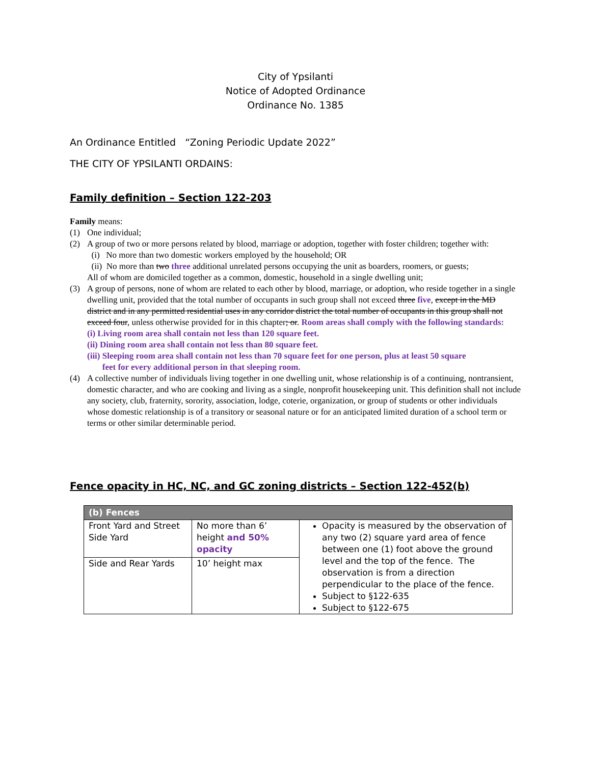City of Ypsilanti
Notice of Adopted Ordinance
Ordinance No. 1385
An Ordinance Entitled “Zoning Periodic Update 2022”
THE CITY OF YPSILANTI ORDAINS:
Family definition – Section 122-203
Family means:
(1) One individual;
(2) A group of two or more persons related by blood, marriage or adoption, together with foster children; together with:
(i) No more than two domestic workers employed by the household; OR
(ii) No more than two three additional unrelated persons occupying the unit as boarders, roomers, or guests;
All of whom are domiciled together as a common, domestic, household in a single dwelling unit;
(3) A group of persons, none of whom are related to each other by blood, marriage, or adoption, who reside together in a single dwelling unit, provided that the total number of occupants in such group shall not exceed three five, except in the MD district and in any permitted residential uses in any corridor district the total number of occupants in this group shall not exceed four, unless otherwise provided for in this chapter; or. Room areas shall comply with the following standards:
(i) Living room area shall contain not less than 120 square feet.
(ii) Dining room area shall contain not less than 80 square feet.
(iii) Sleeping room area shall contain not less than 70 square feet for one person, plus at least 50 square
feet for every additional person in that sleeping room.
(4) A collective number of individuals living together in one dwelling unit, whose relationship is of a continuing, nontransient, domestic character, and who are cooking and living as a single, nonprofit housekeeping unit. This definition shall not include any society, club, fraternity, sorority, association, lodge, coterie, organization, or group of students or other individuals whose domestic relationship is of a transitory or seasonal nature or for an anticipated limited duration of a school term or terms or other similar determinable period.
Fence opacity in HC, NC, and GC zoning districts – Section 122-452(b)
| (b) Fences | | |
| --- | --- | --- |
| Front Yard and Street Side Yard | No more than 6’ height and 50% opacity | Opacity is measured by the observation of any two (2) square yard area of fence between one (1) foot above the ground level and the top of the fence. The observation is from a direction perpendicular to the place of the fence. Subject to §122-635 Subject to §122-675 |
| Side and Rear Yards | 10’ height max | |